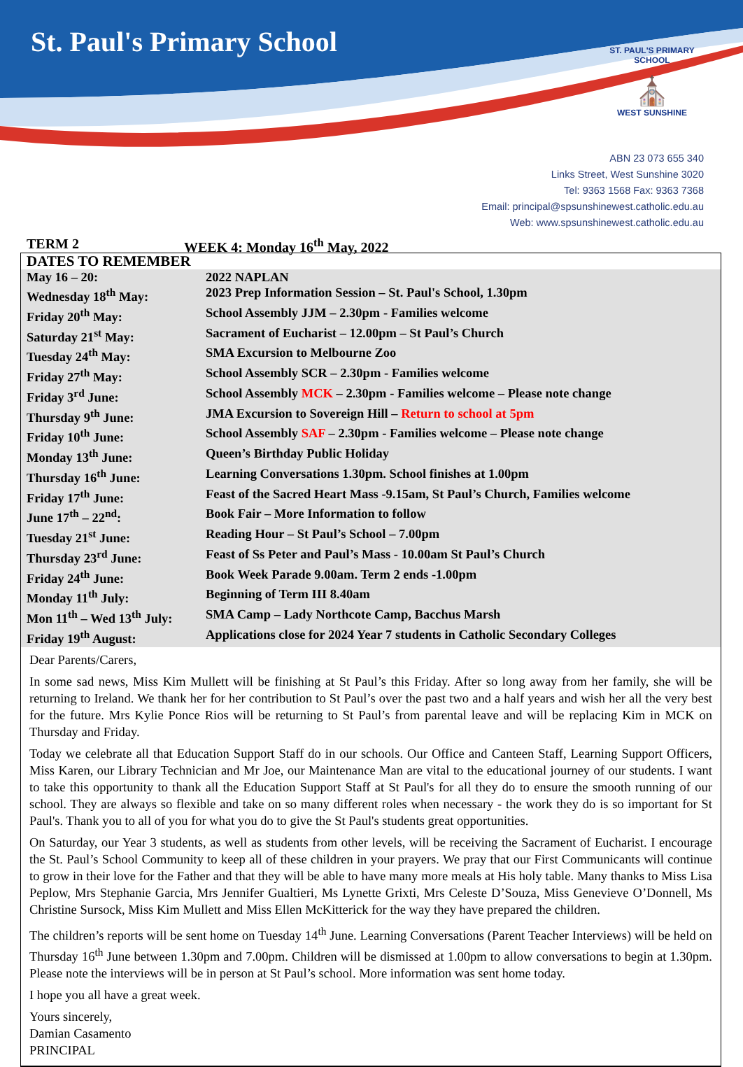St. Paul's Primary School
ST. PAUL'S PRIMARY SCHOOL
⛪
WEST SUNSHINE
ABN 23 073 655 340
Links Street, West Sunshine 3020
Tel: 9363 1568 Fax: 9363 7368
Email: principal@spsunshinewest.catholic.edu.au
Web: www.spsunshinewest.catholic.edu.au
TERM 2 WEEK 4: Monday 16<sup>th</sup> May, 2022
| DATES TO REMEMBER | |
| May 16 – 20: | 2022 NAPLAN |
| Wednesday 18<sup>th</sup> May: | 2023 Prep Information Session – St. Paul's School, 1.30pm |
| Friday 20<sup>th</sup> May: | School Assembly JJM – 2.30pm - Families welcome |
| Saturday 21<sup>st</sup> May: | Sacrament of Eucharist – 12.00pm – St Paul’s Church |
| Tuesday 24<sup>th</sup> May: | SMA Excursion to Melbourne Zoo |
| Friday 27<sup>th</sup> May: | School Assembly SCR – 2.30pm - Families welcome |
| Friday 3<sup>rd</sup> June: | School Assembly MCK – 2.30pm - Families welcome – Please note change |
| Thursday 9<sup>th</sup> June: | JMA Excursion to Sovereign Hill – Return to school at 5pm |
| Friday 10<sup>th</sup> June: | School Assembly SAF – 2.30pm - Families welcome – Please note change |
| Monday 13<sup>th</sup> June: | Queen’s Birthday Public Holiday |
| Thursday 16<sup>th</sup> June: | Learning Conversations 1.30pm. School finishes at 1.00pm |
| Friday 17<sup>th</sup> June: | Feast of the Sacred Heart Mass -9.15am, St Paul’s Church, Families welcome |
| June 17<sup>th</sup> – 22<sup>nd</sup>: | Book Fair – More Information to follow |
| Tuesday 21<sup>st</sup> June: | Reading Hour – St Paul’s School – 7.00pm |
| Thursday 23<sup>rd</sup> June: | Feast of Ss Peter and Paul’s Mass - 10.00am St Paul’s Church |
| Friday 24<sup>th</sup> June: | Book Week Parade 9.00am. Term 2 ends -1.00pm |
| Monday 11<sup>th</sup> July: | Beginning of Term III 8.40am |
| Mon 11<sup>th</sup> – Wed 13<sup>th</sup> July: | SMA Camp – Lady Northcote Camp, Bacchus Marsh |
| Friday 19<sup>th</sup> August: | Applications close for 2024 Year 7 students in Catholic Secondary Colleges |
Dear Parents/Carers,
In some sad news, Miss Kim Mullett will be finishing at St Paul’s this Friday. After so long away from her family, she will be returning to Ireland. We thank her for her contribution to St Paul’s over the past two and a half years and wish her all the very best for the future. Mrs Kylie Ponce Rios will be returning to St Paul’s from parental leave and will be replacing Kim in MCK on Thursday and Friday.
Today we celebrate all that Education Support Staff do in our schools. Our Office and Canteen Staff, Learning Support Officers, Miss Karen, our Library Technician and Mr Joe, our Maintenance Man are vital to the educational journey of our students. I want to take this opportunity to thank all the Education Support Staff at St Paul's for all they do to ensure the smooth running of our school. They are always so flexible and take on so many different roles when necessary - the work they do is so important for St Paul's. Thank you to all of you for what you do to give the St Paul's students great opportunities.
On Saturday, our Year 3 students, as well as students from other levels, will be receiving the Sacrament of Eucharist. I encourage the St. Paul’s School Community to keep all of these children in your prayers. We pray that our First Communicants will continue to grow in their love for the Father and that they will be able to have many more meals at His holy table. Many thanks to Miss Lisa Peplow, Mrs Stephanie Garcia, Mrs Jennifer Gualtieri, Ms Lynette Grixti, Mrs Celeste D’Souza, Miss Genevieve O’Donnell, Ms Christine Sursock, Miss Kim Mullett and Miss Ellen McKitterick for the way they have prepared the children.
The children’s reports will be sent home on Tuesday 14<sup>th</sup> June. Learning Conversations (Parent Teacher Interviews) will be held on Thursday 16<sup>th</sup> June between 1.30pm and 7.00pm. Children will be dismissed at 1.00pm to allow conversations to begin at 1.30pm. Please note the interviews will be in person at St Paul’s school. More information was sent home today.
I hope you all have a great week.
Yours sincerely,
Damian Casamento
PRINCIPAL